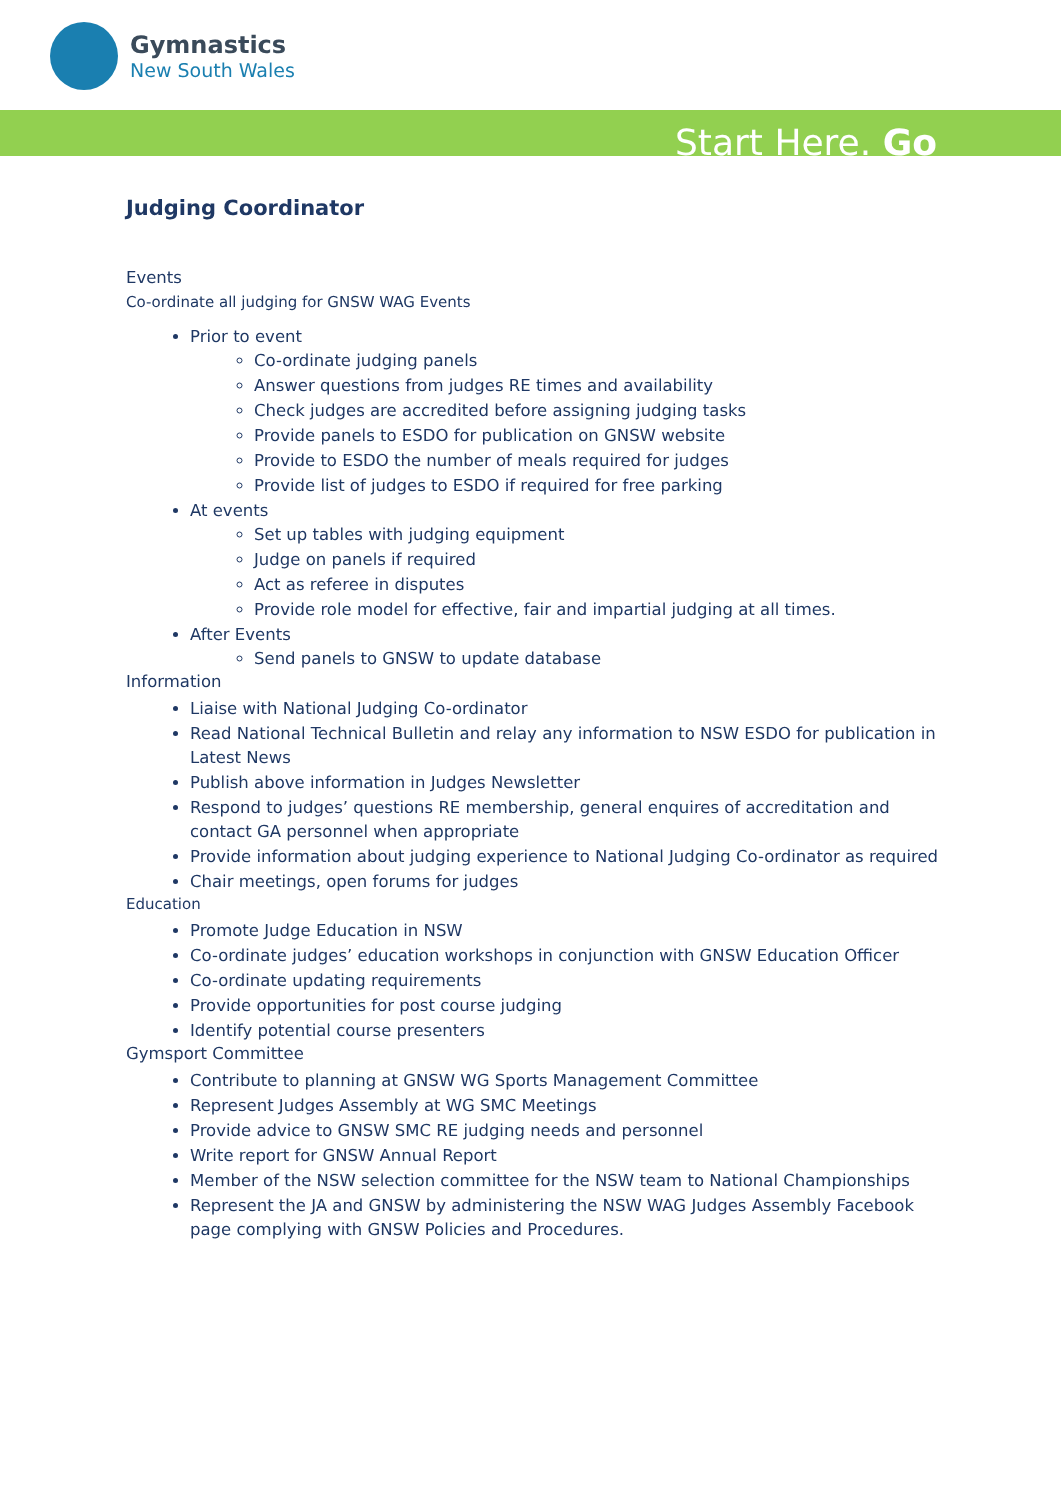Gymnastics
New South Wales
Start Here. Go
Judging Coordinator
Events
Co-ordinate all judging for GNSW WAG Events
Prior to event
Co-ordinate judging panels
Answer questions from judges RE times and availability
Check judges are accredited before assigning judging tasks
Provide panels to ESDO for publication on GNSW website
Provide to ESDO the number of meals required for judges
Provide list of judges to ESDO if required for free parking
At events
Set up tables with judging equipment
Judge on panels if required
Act as referee in disputes
Provide role model for effective, fair and impartial judging at all times.
After Events
Send panels to GNSW to update database
Information
Liaise with National Judging Co-ordinator
Read National Technical Bulletin and relay any information to NSW ESDO for publication in Latest News
Publish above information in Judges Newsletter
Respond to judges’ questions RE membership, general enquires of accreditation and contact GA personnel when appropriate
Provide information about judging experience to National Judging Co-ordinator as required
Chair meetings, open forums for judges
Education
Promote Judge Education in NSW
Co-ordinate judges’ education workshops in conjunction with GNSW Education Officer
Co-ordinate updating requirements
Provide opportunities for post course judging
Identify potential course presenters
Gymsport Committee
Contribute to planning at GNSW WG Sports Management Committee
Represent Judges Assembly at WG SMC Meetings
Provide advice to GNSW SMC RE judging needs and personnel
Write report for GNSW Annual Report
Member of the NSW selection committee for the NSW team to National Championships
Represent the JA and GNSW by administering the NSW WAG Judges Assembly Facebook page complying with GNSW Policies and Procedures.